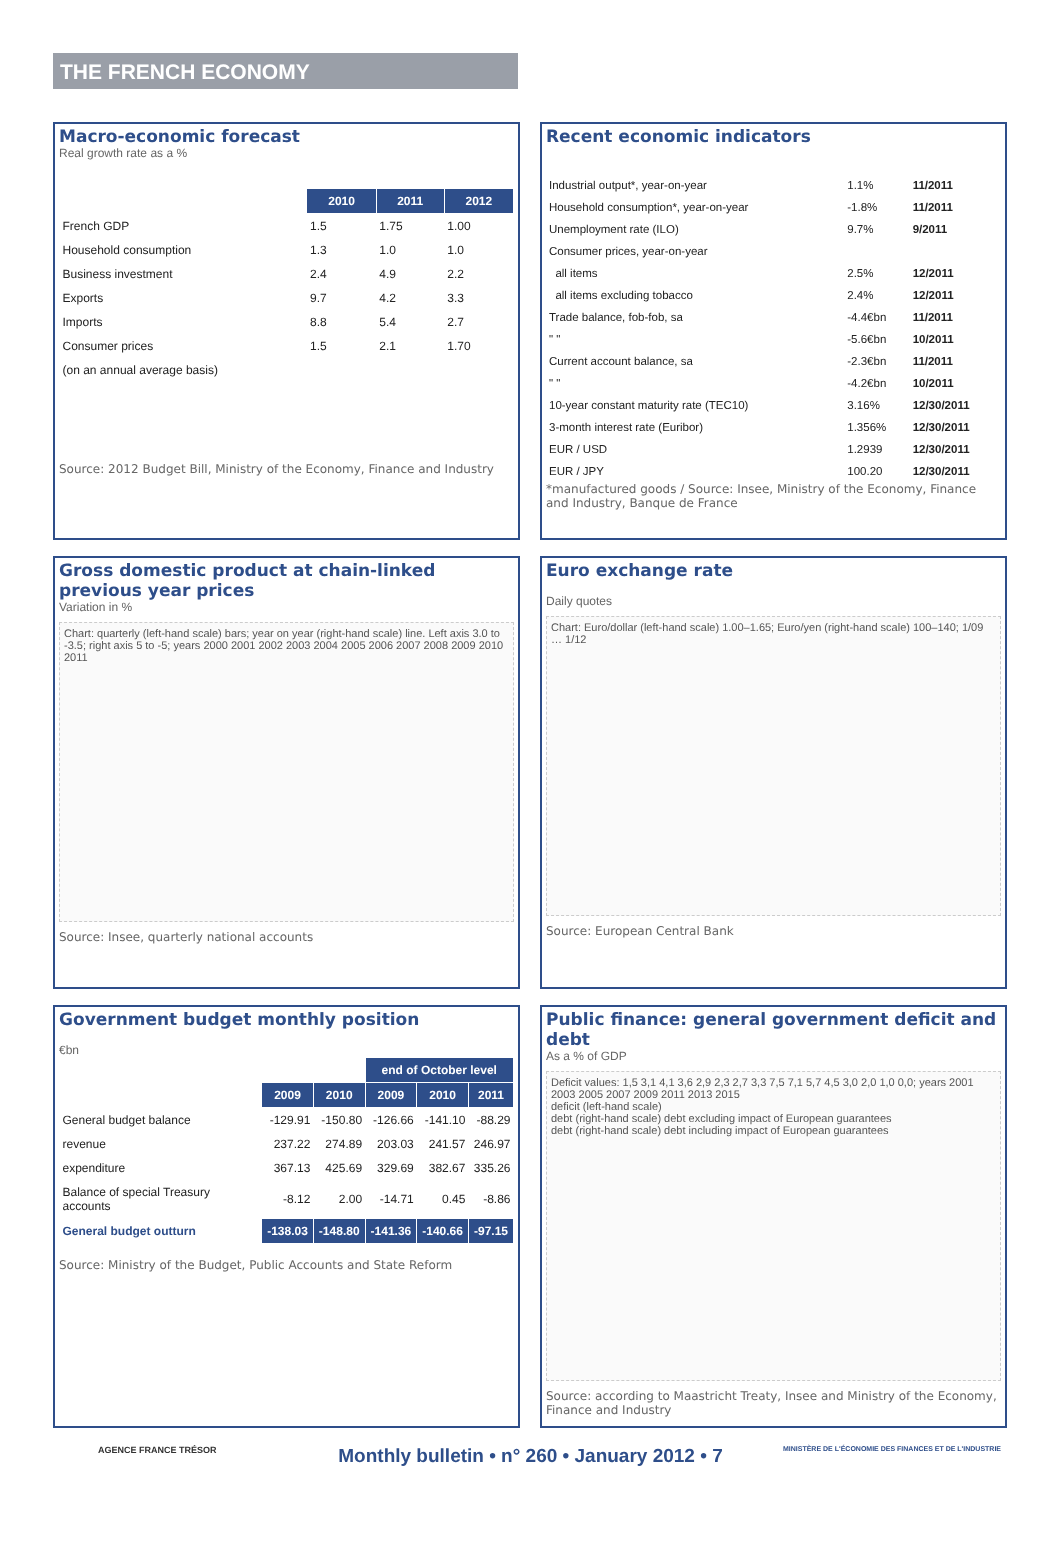THE FRENCH ECONOMY
Macro-economic forecast
Real growth rate as a %
| | 2010 | 2011 | 2012 |
| --- | --- | --- | --- |
| French GDP | 1.5 | 1.75 | 1.00 |
| Household consumption | 1.3 | 1.0 | 1.0 |
| Business investment | 2.4 | 4.9 | 2.2 |
| Exports | 9.7 | 4.2 | 3.3 |
| Imports | 8.8 | 5.4 | 2.7 |
| Consumer prices | 1.5 | 2.1 | 1.70 |
| (on an annual average basis) | | | |
Source: 2012 Budget Bill, Ministry of the Economy, Finance and Industry
Recent economic indicators
| Industrial output*, year-on-year | 1.1% | 11/2011 |
| Household consumption*, year-on-year | -1.8% | 11/2011 |
| Unemployment rate (ILO) | 9.7% | 9/2011 |
| Consumer prices, year-on-year | | |
| all items | 2.5% | 12/2011 |
| all items excluding tobacco | 2.4% | 12/2011 |
| Trade balance, fob-fob, sa | -4.4€bn | 11/2011 |
| " " | -5.6€bn | 10/2011 |
| Current account balance, sa | -2.3€bn | 11/2011 |
| " " | -4.2€bn | 10/2011 |
| 10-year constant maturity rate (TEC10) | 3.16% | 12/30/2011 |
| 3-month interest rate (Euribor) | 1.356% | 12/30/2011 |
| EUR / USD | 1.2939 | 12/30/2011 |
| EUR / JPY | 100.20 | 12/30/2011 |
*manufactured goods / Source: Insee, Ministry of the Economy, Finance and Industry, Banque de France
Gross domestic product at chain-linked previous year prices
Variation in %
Chart: quarterly (left-hand scale) bars; year on year (right-hand scale) line. Left axis 3.0 to -3.5; right axis 5 to -5; years 2000 2001 2002 2003 2004 2005 2006 2007 2008 2009 2010 2011
Source: Insee, quarterly national accounts
Euro exchange rate
Daily quotes
Chart: Euro/dollar (left-hand scale) 1.00–1.65; Euro/yen (right-hand scale) 100–140; 1/09 … 1/12
Source: European Central Bank
Government budget monthly position
€bn
| | | | end of October level | | |
| --- | --- | --- | --- | --- | --- |
| | 2009 | 2010 | 2009 | 2010 | 2011 |
| General budget balance | -129.91 | -150.80 | -126.66 | -141.10 | -88.29 |
| revenue | 237.22 | 274.89 | 203.03 | 241.57 | 246.97 |
| expenditure | 367.13 | 425.69 | 329.69 | 382.67 | 335.26 |
| Balance of special Treasury accounts | -8.12 | 2.00 | -14.71 | 0.45 | -8.86 |
| General budget outturn | -138.03 | -148.80 | -141.36 | -140.66 | -97.15 |
Source: Ministry of the Budget, Public Accounts and State Reform
Public finance: general government deficit and debt
As a % of GDP
Deficit values: 1,5 3,1 4,1 3,6 2,9 2,3 2,7 3,3 7,5 7,1 5,7 4,5 3,0 2,0 1,0 0,0; years 2001 2003 2005 2007 2009 2011 2013 2015
deficit (left-hand scale)
debt (right-hand scale) debt excluding impact of European guarantees
debt (right-hand scale) debt including impact of European guarantees
Source: according to Maastricht Treaty, Insee and Ministry of the Economy, Finance and Industry
AGENCE FRANCE TRÉSOR Monthly bulletin • n° 260 • January 2012 • 7 MINISTÈRE DE L'ÉCONOMIE DES FINANCES ET DE L'INDUSTRIE